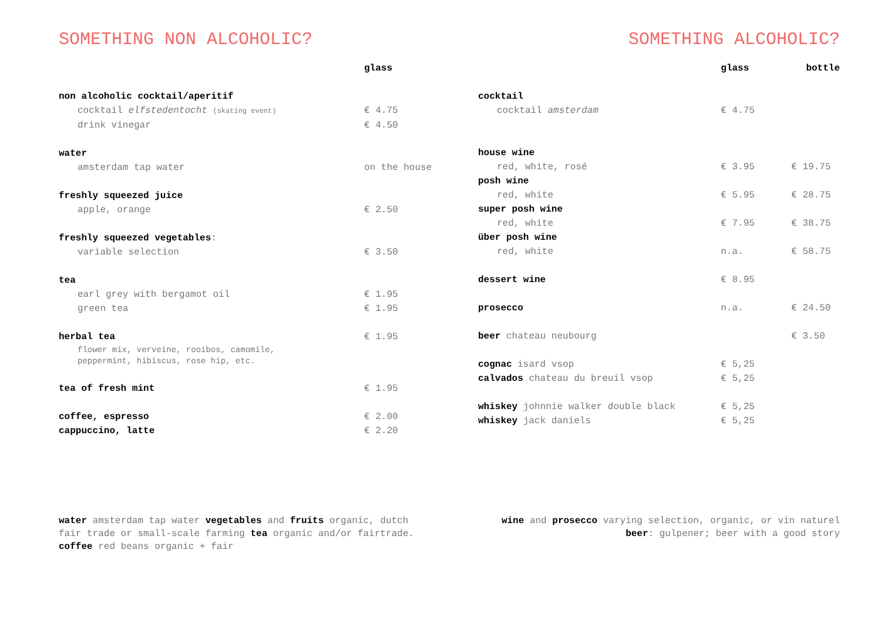SOMETHING NON ALCOHOLIC?
| | glass |
| --- | --- |
| non alcoholic cocktail/aperitif | |
| cocktail elfstedentocht (skating event) | € 4.75 |
| drink vinegar | € 4.50 |
| water | |
| amsterdam tap water | on the house |
| freshly squeezed juice | |
| apple, orange | € 2.50 |
| freshly squeezed vegetables : | |
| variable selection | € 3.50 |
| tea | |
| earl grey with bergamot oil | € 1.95 |
| green tea | € 1.95 |
| herbal tea | € 1.95 |
| flower mix, verveine, rooibos, camomile, peppermint, hibiscus, rose hip, etc. | |
| tea of fresh mint | € 1.95 |
| coffee, espresso | € 2.00 |
| cappuccino, latte | € 2.20 |
SOMETHING ALCOHOLIC?
| | glass | bottle |
| --- | --- | --- |
| cocktail | | |
| cocktail amsterdam | € 4.75 | |
| house wine | | |
| red, white, rosé | € 3.95 | € 19.75 |
| posh wine | | |
| red, white | € 5.95 | € 28.75 |
| super posh wine | | |
| red, white | € 7.95 | € 38.75 |
| über posh wine | | |
| red, white | n.a. | € 58.75 |
| dessert wine | € 8.95 | |
| prosecco | n.a. | € 24.50 |
| beer chateau neubourg | | € 3.50 |
| cognac isard vsop | € 5,25 | |
| calvados chateau du breuil vsop | € 5,25 | |
| whiskey johnnie walker double black | € 5,25 | |
| whiskey jack daniels | € 5,25 | |
water amsterdam tap water vegetables and fruits organic, dutch fair trade or small-scale farming tea organic and/or fairtrade. coffee red beans organic + fair
wine and prosecco varying selection, organic, or vin naturel beer: gulpener; beer with a good story